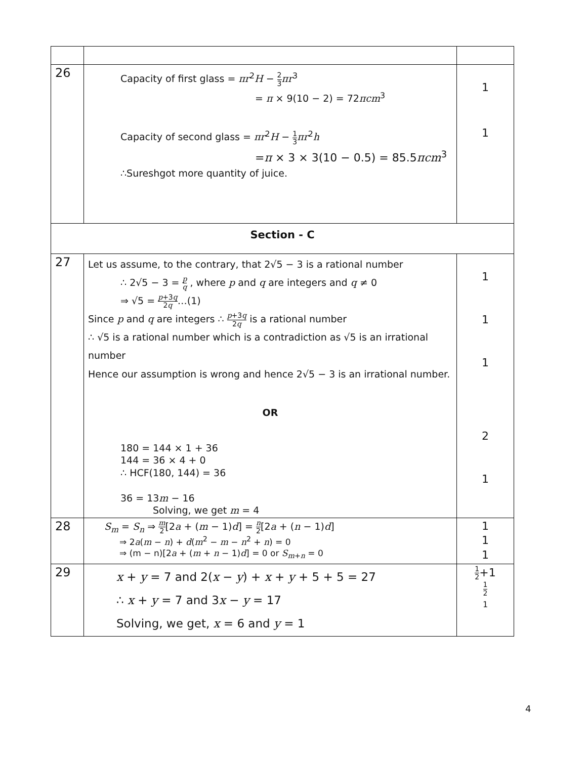| 26 | Capacity of first glass = πr<sup>2</sup> H − 2 3 πr<sup>3</sup> = π × 9(10 − 2) = 72 πcm<sup>3</sup> Capacity of second glass = πr<sup>2</sup> H − 1 3 πr<sup>2</sup> h = π × 3 × 3(10 − 0.5) = 85.5 πcm<sup>3</sup> ∴Sureshgot more quantity of juice. | 1 1 |
| Section - C | | |
| 27 | Let us assume, to the contrary, that 2√5 − 3 is a rational number ∴ 2√5 − 3 = p q , where p and q are integers and q ≠ 0 ⇒ √5 = p +3 q 2 q …(1) Since p and q are integers ∴ p +3 q 2 q is a rational number ∴ √5 is a rational number which is a contradiction as √5 is an irrational number Hence our assumption is wrong and hence 2√5 − 3 is an irrational number. OR 180 = 144 × 1 + 36 144 = 36 × 4 + 0 ∴ HCF(180, 144) = 36 36 = 13 m − 16 Solving, we get m = 4 | 1 1 1 2 1 |
| 28 | S<sub>m</sub> = S<sub>n</sub> ⇒ m 2 [2 a + ( m − 1) d ] = n 2 [2 a + ( n − 1) d ] ⇒ 2 a ( m − n ) + d ( m<sup>2</sup> − m − n<sup>2</sup> + n ) = 0 ⇒ (m − n)[2 a + ( m + n − 1) d ] = 0 or S<sub>m+n</sub> = 0 | 1 1 1 |
| 29 | x + y = 7 and 2( x − y ) + x + y + 5 + 5 = 27 ∴ x + y = 7 and 3 x − y = 17 Solving, we get, x = 6 and y = 1 | 1 2 +1 1 2 1 |
4